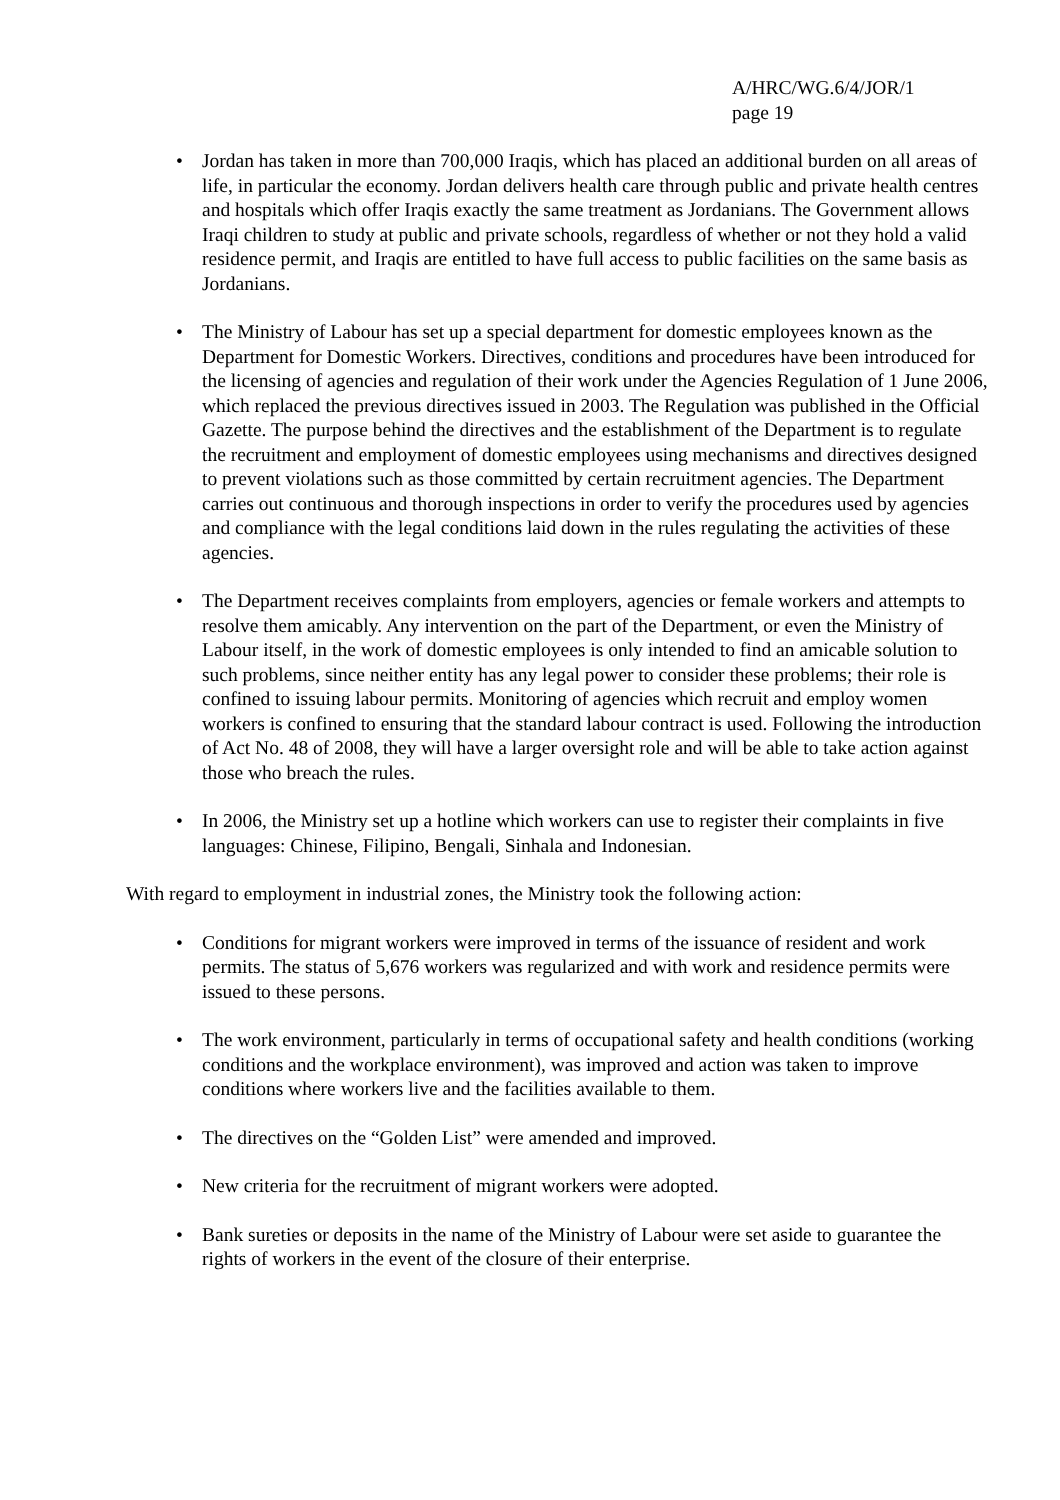A/HRC/WG.6/4/JOR/1
page 19
• Jordan has taken in more than 700,000 Iraqis, which has placed an additional burden on all areas of life, in particular the economy. Jordan delivers health care through public and private health centres and hospitals which offer Iraqis exactly the same treatment as Jordanians. The Government allows Iraqi children to study at public and private schools, regardless of whether or not they hold a valid residence permit, and Iraqis are entitled to have full access to public facilities on the same basis as Jordanians.
• The Ministry of Labour has set up a special department for domestic employees known as the Department for Domestic Workers. Directives, conditions and procedures have been introduced for the licensing of agencies and regulation of their work under the Agencies Regulation of 1 June 2006, which replaced the previous directives issued in 2003. The Regulation was published in the Official Gazette. The purpose behind the directives and the establishment of the Department is to regulate the recruitment and employment of domestic employees using mechanisms and directives designed to prevent violations such as those committed by certain recruitment agencies. The Department carries out continuous and thorough inspections in order to verify the procedures used by agencies and compliance with the legal conditions laid down in the rules regulating the activities of these agencies.
• The Department receives complaints from employers, agencies or female workers and attempts to resolve them amicably. Any intervention on the part of the Department, or even the Ministry of Labour itself, in the work of domestic employees is only intended to find an amicable solution to such problems, since neither entity has any legal power to consider these problems; their role is confined to issuing labour permits. Monitoring of agencies which recruit and employ women workers is confined to ensuring that the standard labour contract is used. Following the introduction of Act No. 48 of 2008, they will have a larger oversight role and will be able to take action against those who breach the rules.
• In 2006, the Ministry set up a hotline which workers can use to register their complaints in five languages: Chinese, Filipino, Bengali, Sinhala and Indonesian.
With regard to employment in industrial zones, the Ministry took the following action:
• Conditions for migrant workers were improved in terms of the issuance of resident and work permits. The status of 5,676 workers was regularized and with work and residence permits were issued to these persons.
• The work environment, particularly in terms of occupational safety and health conditions (working conditions and the workplace environment), was improved and action was taken to improve conditions where workers live and the facilities available to them.
• The directives on the “Golden List” were amended and improved.
• New criteria for the recruitment of migrant workers were adopted.
• Bank sureties or deposits in the name of the Ministry of Labour were set aside to guarantee the rights of workers in the event of the closure of their enterprise.